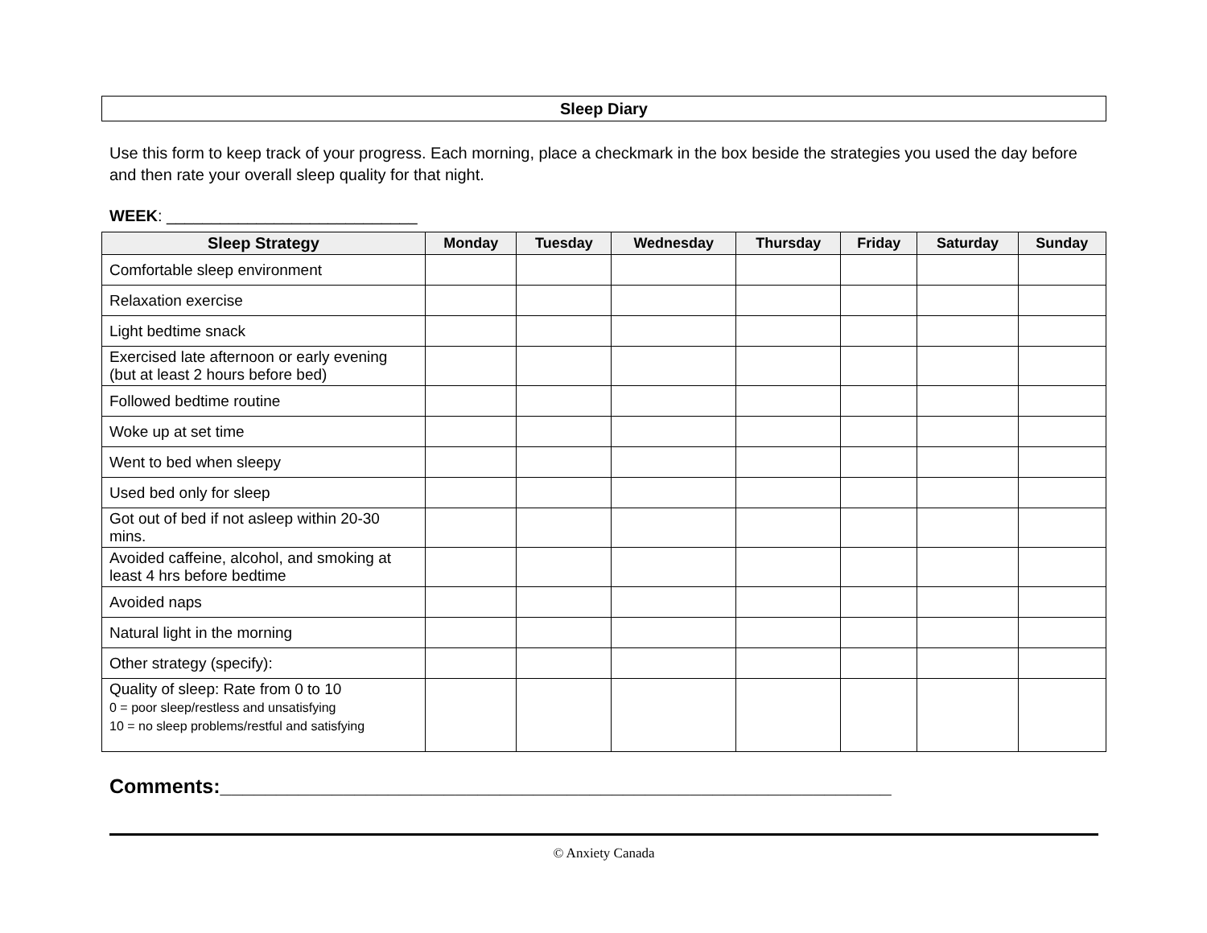Sleep Diary
Use this form to keep track of your progress. Each morning, place a checkmark in the box beside the strategies you used the day before and then rate your overall sleep quality for that night.
WEEK: ____________________________
| Sleep Strategy | Monday | Tuesday | Wednesday | Thursday | Friday | Saturday | Sunday |
| --- | --- | --- | --- | --- | --- | --- | --- |
| Comfortable sleep environment | | | | | | | |
| Relaxation exercise | | | | | | | |
| Light bedtime snack | | | | | | | |
| Exercised late afternoon or early evening (but at least 2 hours before bed) | | | | | | | |
| Followed bedtime routine | | | | | | | |
| Woke up at set time | | | | | | | |
| Went to bed when sleepy | | | | | | | |
| Used bed only for sleep | | | | | | | |
| Got out of bed if not asleep within 20-30 mins. | | | | | | | |
| Avoided caffeine, alcohol, and smoking at least 4 hrs before bedtime | | | | | | | |
| Avoided naps | | | | | | | |
| Natural light in the morning | | | | | | | |
| Other strategy (specify): | | | | | | | |
| Quality of sleep: Rate from 0 to 10 0 = poor sleep/restless and unsatisfying 10 = no sleep problems/restful and satisfying | | | | | | | |
Comments:____________________________________________________________
© Anxiety Canada